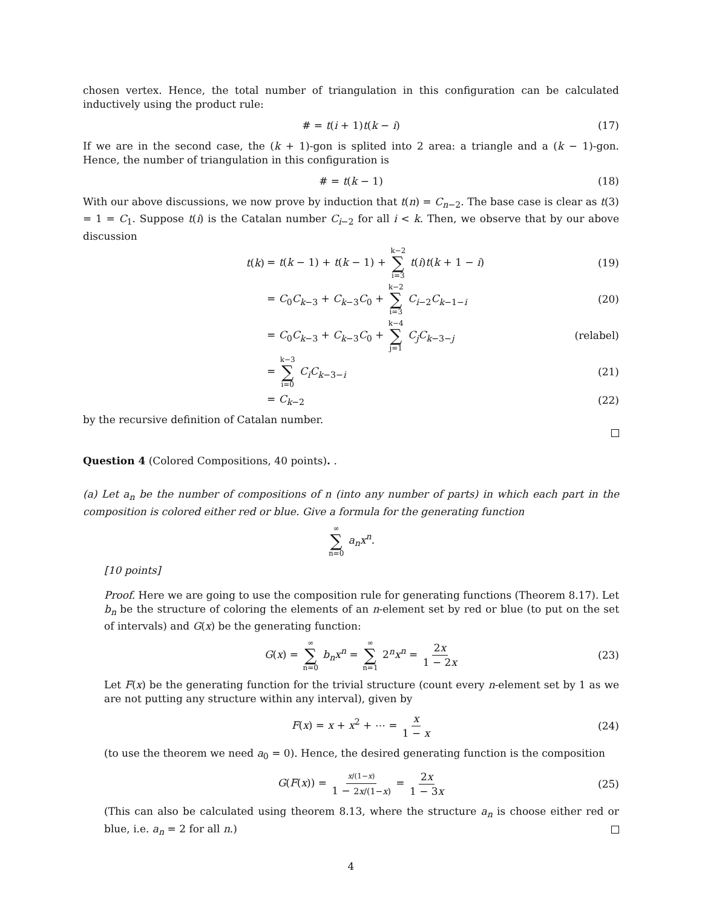chosen vertex. Hence, the total number of triangulation in this configuration can be calculated inductively using the product rule:
# = t(i + 1)t(k − i) (17)
If we are in the second case, the (k + 1)-gon is splited into 2 area: a triangle and a (k − 1)-gon. Hence, the number of triangulation in this configuration is
# = t(k − 1) (18)
With our above discussions, we now prove by induction that t(n) = C<sub>n−2</sub>. The base case is clear as t(3) = 1 = C<sub>1</sub>. Suppose t(i) is the Catalan number C<sub>i−2</sub> for all i < k. Then, we observe that by our above discussion
t(k) = t(k − 1) + t(k − 1) + k−2 ∑ i=3 t(i)t(k + 1 − i) (19)
= C<sub>0</sub>C<sub>k−3</sub> + C<sub>k−3</sub>C<sub>0</sub> + k−2 ∑ i=3 C<sub>i−2</sub>C<sub>k−1−i</sub> (20)
= C<sub>0</sub>C<sub>k−3</sub> + C<sub>k−3</sub>C<sub>0</sub> + k−4 ∑ j=1 C<sub>j</sub>C<sub>k−3−j</sub> (relabel)
= k−3 ∑ i=0 C<sub>i</sub>C<sub>k−3−i</sub> (21)
= C<sub>k−2</sub> (22)
by the recursive definition of Catalan number.
Question 4 (Colored Compositions, 40 points). .
(a) Let a<sub>n</sub> be the number of compositions of n (into any number of parts) in which each part in the composition is colored either red or blue. Give a formula for the generating function
∞ ∑ n=0 a<sub>n</sub>x<sup>n</sup>.
[10 points]
Proof. Here we are going to use the composition rule for generating functions (Theorem 8.17). Let b<sub>n</sub> be the structure of coloring the elements of an n-element set by red or blue (to put on the set of intervals) and G(x) be the generating function:
G(x) = ∞ ∑ n=0 b<sub>n</sub>x<sup>n</sup> = ∞ ∑ n=1 2<sup>n</sup>x<sup>n</sup> = 2x 1 − 2x (23)
Let F(x) be the generating function for the trivial structure (count every n-element set by 1 as we are not putting any structure within any interval), given by
F(x) = x + x<sup>2</sup> + ⋯ = x 1 − x (24)
(to use the theorem we need a<sub>0</sub> = 0). Hence, the desired generating function is the composition
G(F(x)) = x/(1−x) 1 − 2x/(1−x) = 2x 1 − 3x (25)
(This can also be calculated using theorem 8.13, where the structure a<sub>n</sub> is choose either red or blue, i.e. a<sub>n</sub> = 2 for all n.)
4